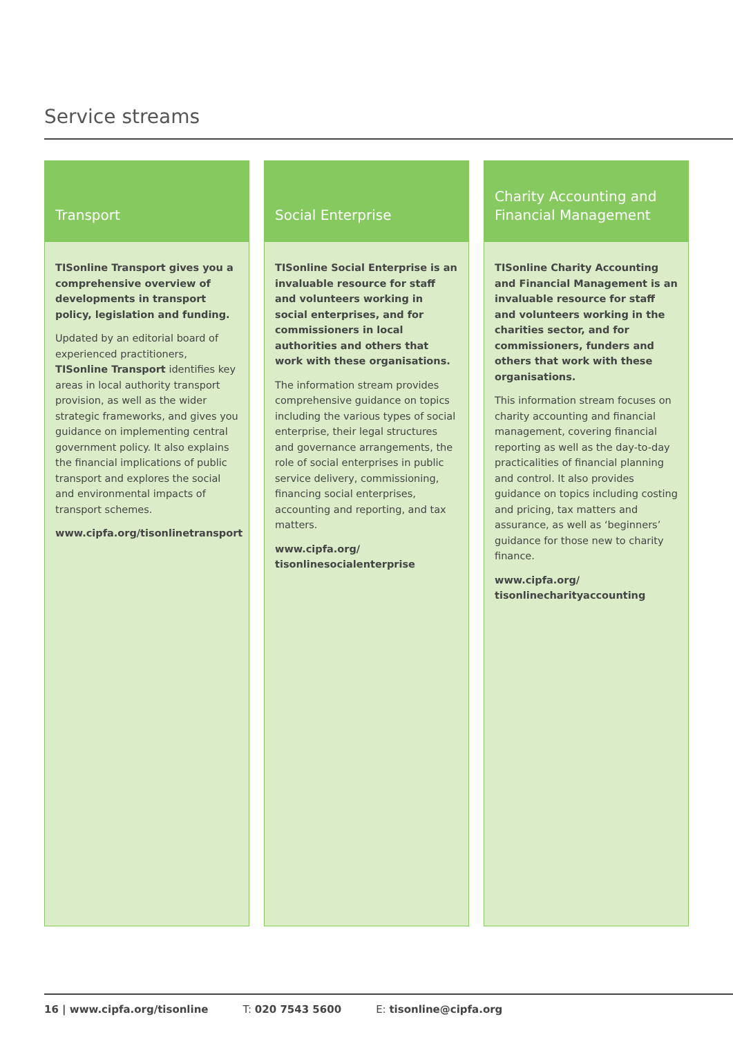Service streams
Transport
TISonline Transport gives you a comprehensive overview of developments in transport policy, legislation and funding.
Updated by an editorial board of experienced practitioners, TISonline Transport identifies key areas in local authority transport provision, as well as the wider strategic frameworks, and gives you guidance on implementing central government policy. It also explains the financial implications of public transport and explores the social and environmental impacts of transport schemes.
www.cipfa.org/tisonlinetransport
Social Enterprise
TISonline Social Enterprise is an invaluable resource for staff and volunteers working in social enterprises, and for commissioners in local authorities and others that work with these organisations.
The information stream provides comprehensive guidance on topics including the various types of social enterprise, their legal structures and governance arrangements, the role of social enterprises in public service delivery, commissioning, financing social enterprises, accounting and reporting, and tax matters.
www.cipfa.org/
tisonlinesocialenterprise
Charity Accounting and Financial Management
TISonline Charity Accounting and Financial Management is an invaluable resource for staff and volunteers working in the charities sector, and for commissioners, funders and others that work with these organisations.
This information stream focuses on charity accounting and financial management, covering financial reporting as well as the day-to-day practicalities of financial planning and control. It also provides guidance on topics including costing and pricing, tax matters and assurance, as well as ‘beginners’ guidance for those new to charity finance.
www.cipfa.org/
tisonlinecharityaccounting
16 | www.cipfa.org/tisonline T: 020 7543 5600 E: tisonline@cipfa.org